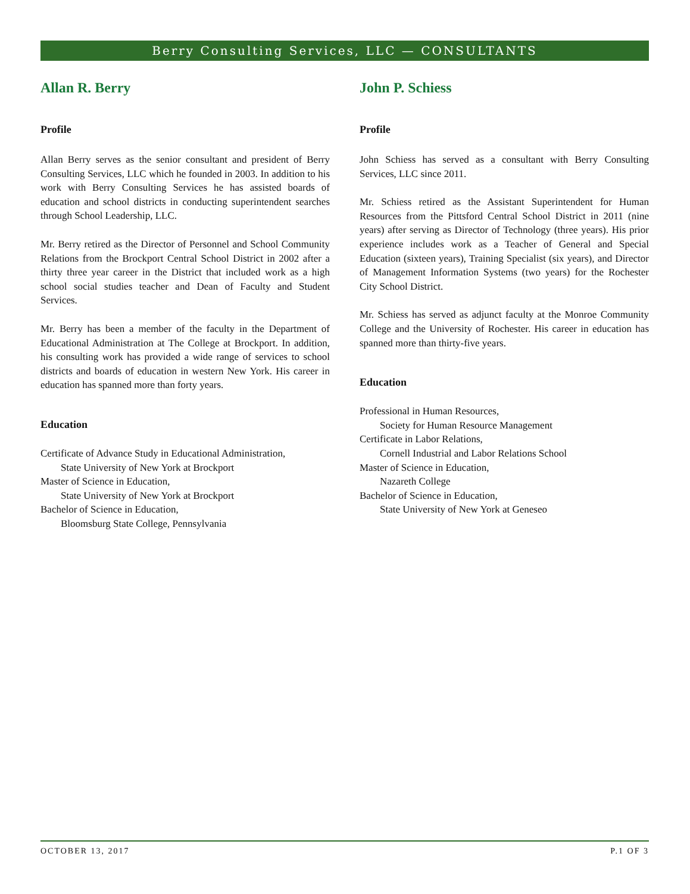Berry Consulting Services, LLC — CONSULTANTS
Allan R. Berry
Profile
Allan Berry serves as the senior consultant and president of Berry Consulting Services, LLC which he founded in 2003. In addition to his work with Berry Consulting Services he has assisted boards of education and school districts in conducting superintendent searches through School Leadership, LLC.
Mr. Berry retired as the Director of Personnel and School Community Relations from the Brockport Central School District in 2002 after a thirty three year career in the District that included work as a high school social studies teacher and Dean of Faculty and Student Services.
Mr. Berry has been a member of the faculty in the Department of Educational Administration at The College at Brockport. In addition, his consulting work has provided a wide range of services to school districts and boards of education in western New York. His career in education has spanned more than forty years.
Education
Certificate of Advance Study in Educational Administration,
State University of New York at Brockport
Master of Science in Education,
State University of New York at Brockport
Bachelor of Science in Education,
Bloomsburg State College, Pennsylvania
John P. Schiess
Profile
John Schiess has served as a consultant with Berry Consulting Services, LLC since 2011.
Mr. Schiess retired as the Assistant Superintendent for Human Resources from the Pittsford Central School District in 2011 (nine years) after serving as Director of Technology (three years). His prior experience includes work as a Teacher of General and Special Education (sixteen years), Training Specialist (six years), and Director of Management Information Systems (two years) for the Rochester City School District.
Mr. Schiess has served as adjunct faculty at the Monroe Community College and the University of Rochester. His career in education has spanned more than thirty-five years.
Education
Professional in Human Resources,
Society for Human Resource Management
Certificate in Labor Relations,
Cornell Industrial and Labor Relations School
Master of Science in Education,
Nazareth College
Bachelor of Science in Education,
State University of New York at Geneseo
OCTOBER 13, 2017 P.1 OF 3